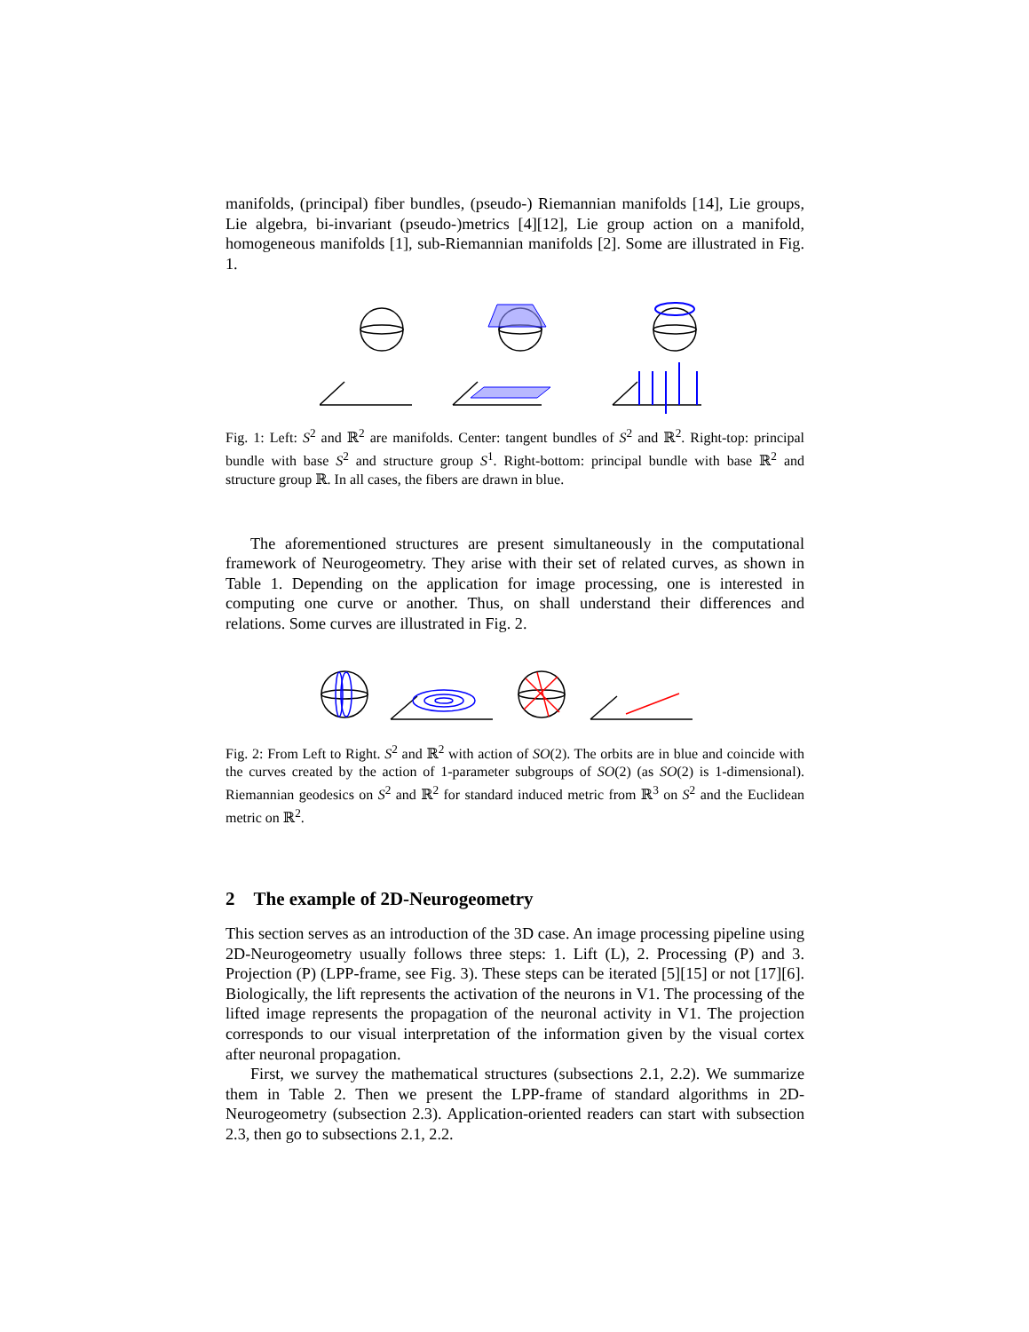manifolds, (principal) fiber bundles, (pseudo-) Riemannian manifolds [14], Lie groups, Lie algebra, bi-invariant (pseudo-)metrics [4][12], Lie group action on a manifold, homogeneous manifolds [1], sub-Riemannian manifolds [2]. Some are illustrated in Fig. 1.
Fig. 1: Left: S<sup>2</sup> and ℝ<sup>2</sup> are manifolds. Center: tangent bundles of S<sup>2</sup> and ℝ<sup>2</sup>. Right-top: principal bundle with base S<sup>2</sup> and structure group S<sup>1</sup>. Right-bottom: principal bundle with base ℝ<sup>2</sup> and structure group ℝ. In all cases, the fibers are drawn in blue.
The aforementioned structures are present simultaneously in the computational framework of Neurogeometry. They arise with their set of related curves, as shown in Table 1. Depending on the application for image processing, one is interested in computing one curve or another. Thus, on shall understand their differences and relations. Some curves are illustrated in Fig. 2.
Fig. 2: From Left to Right. S<sup>2</sup> and ℝ<sup>2</sup> with action of SO(2). The orbits are in blue and coincide with the curves created by the action of 1-parameter subgroups of SO(2) (as SO(2) is 1-dimensional). Riemannian geodesics on S<sup>2</sup> and ℝ<sup>2</sup> for standard induced metric from ℝ<sup>3</sup> on S<sup>2</sup> and the Euclidean metric on ℝ<sup>2</sup>.
2 The example of 2D-Neurogeometry
This section serves as an introduction of the 3D case. An image processing pipeline using 2D-Neurogeometry usually follows three steps: 1. Lift (L), 2. Processing (P) and 3. Projection (P) (LPP-frame, see Fig. 3). These steps can be iterated [5][15] or not [17][6]. Biologically, the lift represents the activation of the neurons in V1. The processing of the lifted image represents the propagation of the neuronal activity in V1. The projection corresponds to our visual interpretation of the information given by the visual cortex after neuronal propagation.
First, we survey the mathematical structures (subsections 2.1, 2.2). We summarize them in Table 2. Then we present the LPP-frame of standard algorithms in 2D-Neurogeometry (subsection 2.3). Application-oriented readers can start with subsection 2.3, then go to subsections 2.1, 2.2.